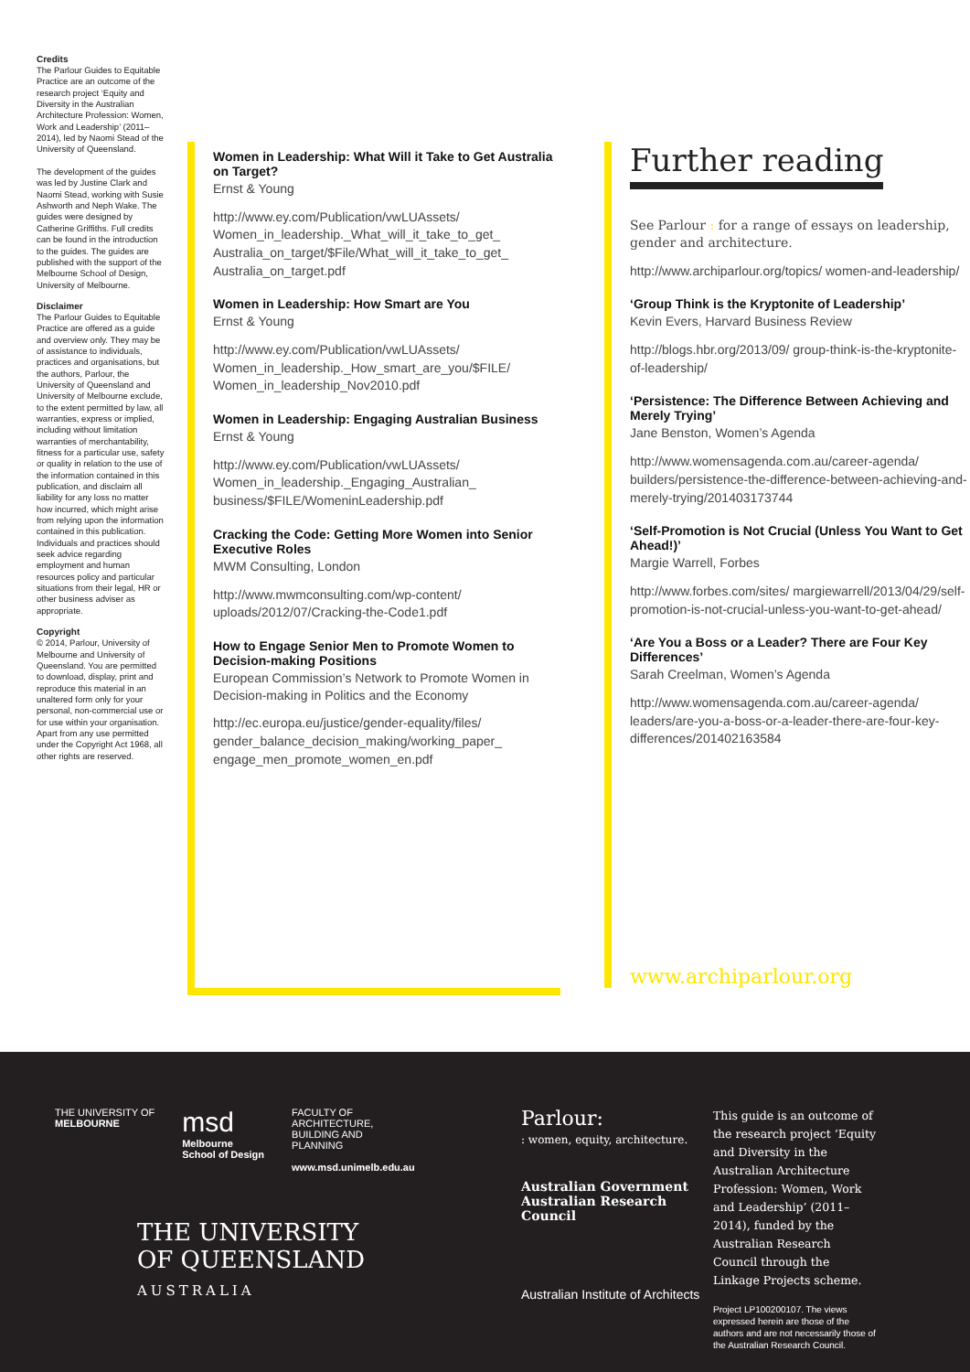Credits
The Parlour Guides to Equitable Practice are an outcome of the research project ‘Equity and Diversity in the Australian Architecture Profession: Women, Work and Leadership’ (2011–2014), led by Naomi Stead of the University of Queensland.
The development of the guides was led by Justine Clark and Naomi Stead, working with Susie Ashworth and Neph Wake. The guides were designed by Catherine Griffiths. Full credits can be found in the introduction to the guides. The guides are published with the support of the Melbourne School of Design, University of Melbourne.
Disclaimer
The Parlour Guides to Equitable Practice are offered as a guide and overview only. They may be of assistance to individuals, practices and organisations, but the authors, Parlour, the University of Queensland and University of Melbourne exclude, to the extent permitted by law, all warranties, express or implied, including without limitation warranties of merchantability, fitness for a particular use, safety or quality in relation to the use of the information contained in this publication, and disclaim all liability for any loss no matter how incurred, which might arise from relying upon the information contained in this publication. Individuals and practices should seek advice regarding employment and human resources policy and particular situations from their legal, HR or other business adviser as appropriate.
Copyright
© 2014, Parlour, University of Melbourne and University of Queensland. You are permitted to download, display, print and reproduce this material in an unaltered form only for your personal, non-commercial use or for use within your organisation. Apart from any use permitted under the Copyright Act 1968, all other rights are reserved.
Women in Leadership: What Will it Take to Get Australia on Target?
Ernst & Young
http://www.ey.com/Publication/vwLUAssets/ Women_in_leadership._What_will_it_take_to_get_ Australia_on_target/$File/What_will_it_take_to_get_ Australia_on_target.pdf
Women in Leadership: How Smart are You
Ernst & Young
http://www.ey.com/Publication/vwLUAssets/ Women_in_leadership._How_smart_are_you/$FILE/ Women_in_leadership_Nov2010.pdf
Women in Leadership: Engaging Australian Business
Ernst & Young
http://www.ey.com/Publication/vwLUAssets/ Women_in_leadership._Engaging_Australian_ business/$FILE/WomeninLeadership.pdf
Cracking the Code: Getting More Women into Senior Executive Roles
MWM Consulting, London
http://www.mwmconsulting.com/wp-content/ uploads/2012/07/Cracking-the-Code1.pdf
How to Engage Senior Men to Promote Women to Decision-making Positions
European Commission’s Network to Promote Women in Decision-making in Politics and the Economy
http://ec.europa.eu/justice/gender-equality/files/ gender_balance_decision_making/working_paper_ engage_men_promote_women_en.pdf
Further reading
See Parlour : for a range of essays on leadership, gender and architecture.
http://www.archiparlour.org/topics/ women-and-leadership/
‘Group Think is the Kryptonite of Leadership’
Kevin Evers, Harvard Business Review
http://blogs.hbr.org/2013/09/ group-think-is-the-kryptonite-of-leadership/
‘Persistence: The Difference Between Achieving and Merely Trying’
Jane Benston, Women’s Agenda
http://www.womensagenda.com.au/career-agenda/ builders/persistence-the-difference-between-achieving-and-merely-trying/201403173744
‘Self-Promotion is Not Crucial (Unless You Want to Get Ahead!)’
Margie Warrell, Forbes
http://www.forbes.com/sites/ margiewarrell/2013/04/29/self-promotion-is-not-crucial-unless-you-want-to-get-ahead/
‘Are You a Boss or a Leader? There are Four Key Differences’
Sarah Creelman, Women’s Agenda
http://www.womensagenda.com.au/career-agenda/ leaders/are-you-a-boss-or-a-leader-there-are-four-key-differences/201402163584
www.archiparlour.org
THE UNIVERSITY OF
MELBOURNE
msd
Melbourne
School of Design
FACULTY OF
ARCHITECTURE,
BUILDING AND
PLANNING
www.msd.unimelb.edu.au
THE UNIVERSITY
OF QUEENSLAND
AUSTRALIA
Parlour:
: women, equity, architecture.
Australian Government
Australian Research Council
Australian Institute of Architects
This guide is an outcome of the research project ‘Equity and Diversity in the Australian Architecture Profession: Women, Work and Leadership’ (2011–2014), funded by the Australian Research Council through the Linkage Projects scheme.
Project LP100200107. The views expressed herein are those of the authors and are not necessarily those of the Australian Research Council.